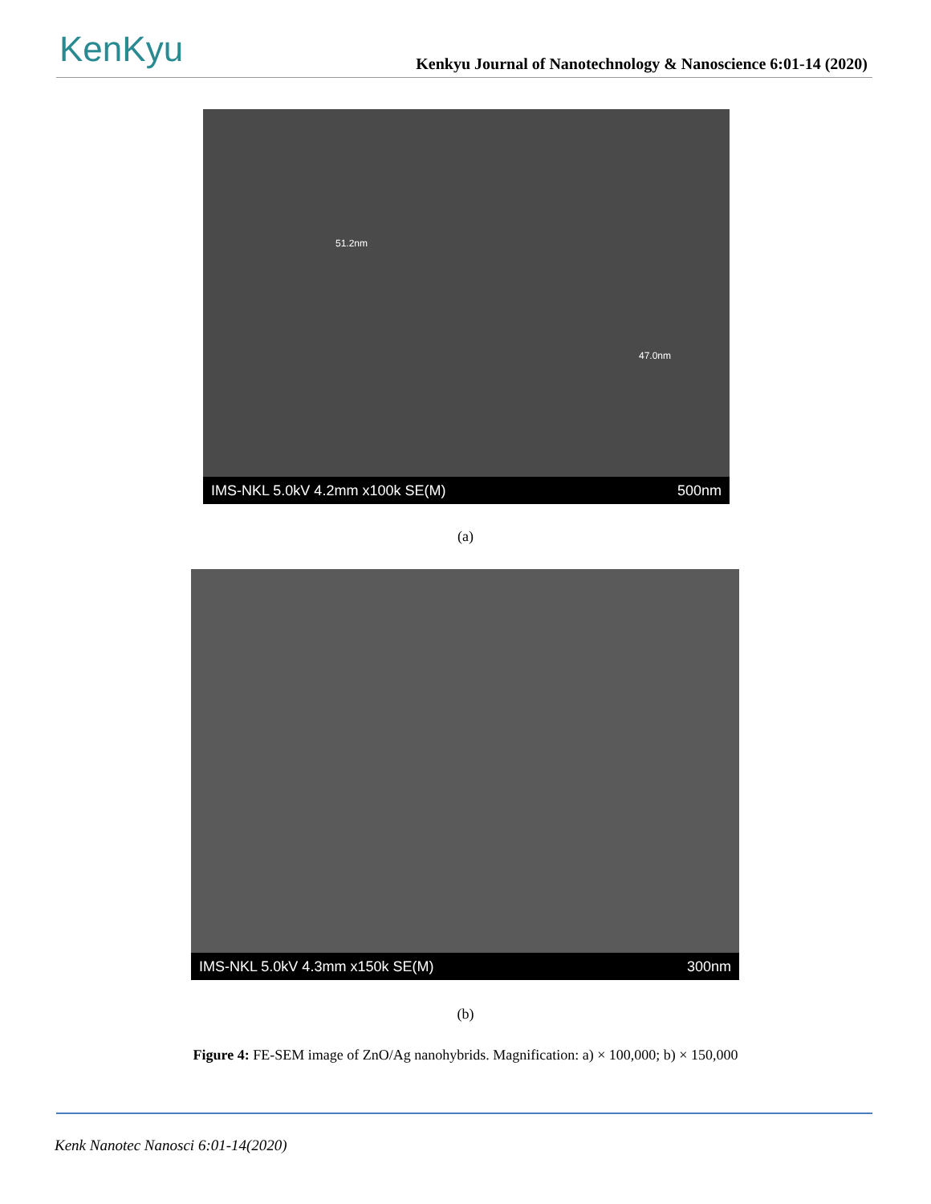KenKyu
Kenkyu Journal of Nanotechnology & Nanoscience 6:01-14 (2020)
51.2nm
47.0nm
IMS-NKL 5.0kV 4.2mm x100k SE(M) 500nm
(a)
IMS-NKL 5.0kV 4.3mm x150k SE(M) 300nm
(b)
Figure 4: FE-SEM image of ZnO/Ag nanohybrids. Magnification: a) × 100,000; b) × 150,000
Kenk Nanotec Nanosci 6:01-14(2020)